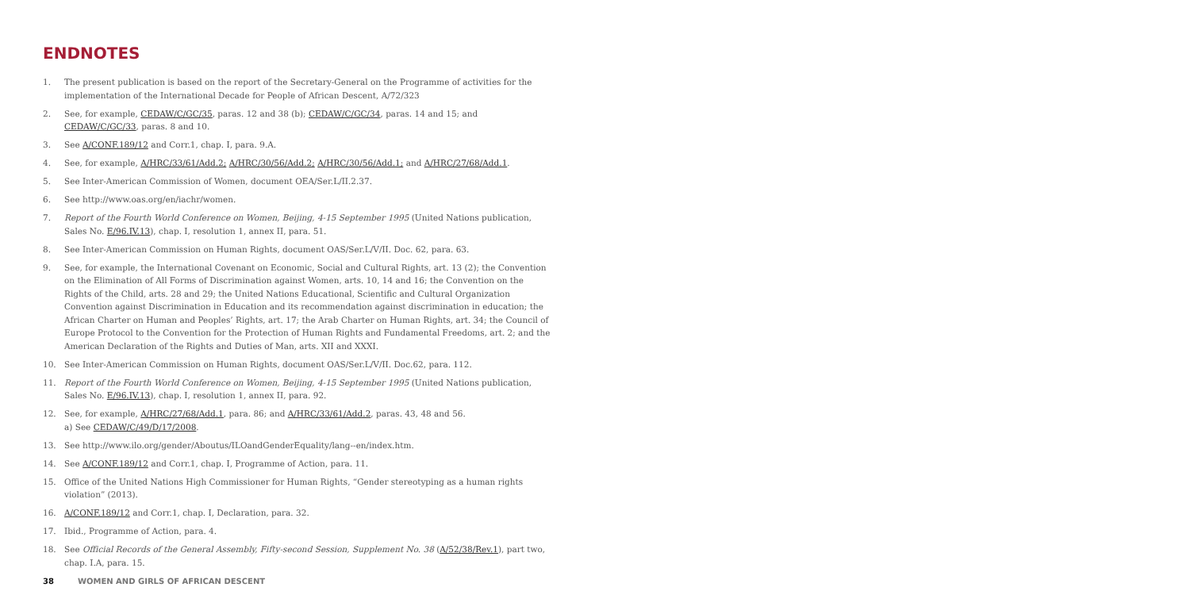ENDNOTES
1. The present publication is based on the report of the Secretary-General on the Programme of activities for the implementation of the International Decade for People of African Descent, A/72/323
2. See, for example, CEDAW/C/GC/35, paras. 12 and 38 (b); CEDAW/C/GC/34, paras. 14 and 15; and CEDAW/C/GC/33, paras. 8 and 10.
3. See A/CONF.189/12 and Corr.1, chap. I, para. 9.A.
4. See, for example, A/HRC/33/61/Add.2; A/HRC/30/56/Add.2; A/HRC/30/56/Add.1; and A/HRC/27/68/Add.1.
5. See Inter-American Commission of Women, document OEA/Ser.L/II.2.37.
6. See http://www.oas.org/en/iachr/women.
7. Report of the Fourth World Conference on Women, Beijing, 4-15 September 1995 (United Nations publication, Sales No. E/96.IV.13), chap. I, resolution 1, annex II, para. 51.
8. See Inter-American Commission on Human Rights, document OAS/Ser.L/V/II. Doc. 62, para. 63.
9. See, for example, the International Covenant on Economic, Social and Cultural Rights, art. 13 (2); the Convention on the Elimination of All Forms of Discrimination against Women, arts. 10, 14 and 16; the Convention on the Rights of the Child, arts. 28 and 29; the United Nations Educational, Scientific and Cultural Organization Convention against Discrimination in Education and its recommendation against discrimination in education; the African Charter on Human and Peoples’ Rights, art. 17; the Arab Charter on Human Rights, art. 34; the Council of Europe Protocol to the Convention for the Protection of Human Rights and Fundamental Freedoms, art. 2; and the American Declaration of the Rights and Duties of Man, arts. XII and XXXI.
10. See Inter-American Commission on Human Rights, document OAS/Ser.L/V/II. Doc.62, para. 112.
11. Report of the Fourth World Conference on Women, Beijing, 4-15 September 1995 (United Nations publication, Sales No. E/96.IV.13), chap. I, resolution 1, annex II, para. 92.
12. See, for example, A/HRC/27/68/Add.1, para. 86; and A/HRC/33/61/Add.2, paras. 43, 48 and 56.
a) See CEDAW/C/49/D/17/2008.
13. See http://www.ilo.org/gender/Aboutus/ILOandGenderEquality/lang--en/index.htm.
14. See A/CONF.189/12 and Corr.1, chap. I, Programme of Action, para. 11.
15. Office of the United Nations High Commissioner for Human Rights, “Gender stereotyping as a human rights violation” (2013).
16. A/CONF.189/12 and Corr.1, chap. I, Declaration, para. 32.
17. Ibid., Programme of Action, para. 4.
18. See Official Records of the General Assembly, Fifty-second Session, Supplement No. 38 (A/52/38/Rev.1), part two, chap. I.A, para. 15.
38 WOMEN AND GIRLS OF AFRICAN DESCENT